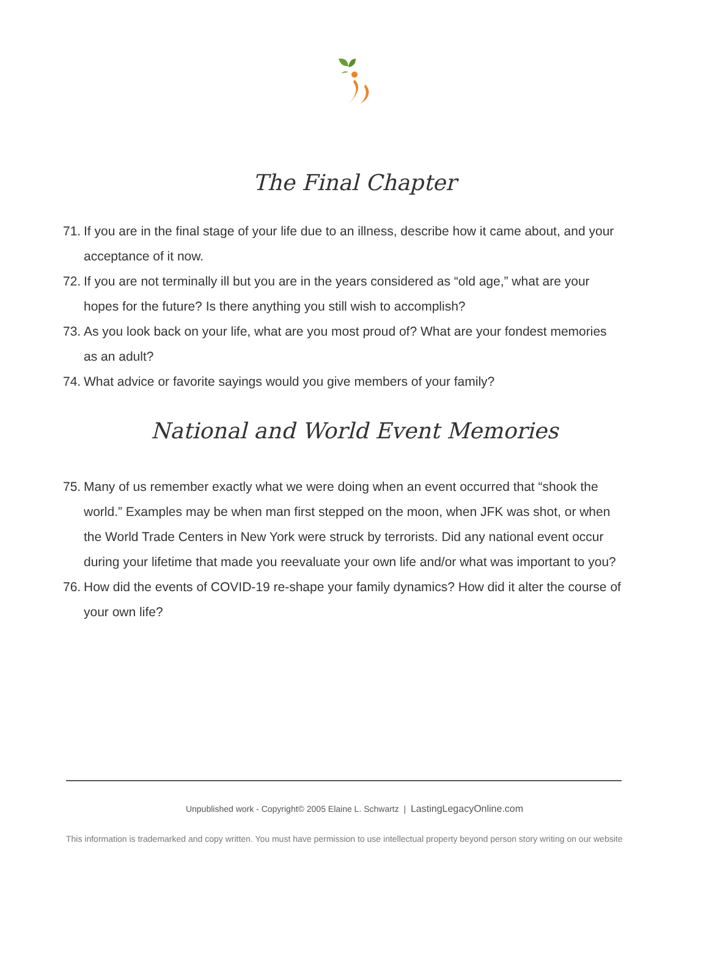The Final Chapter
71.
If you are in the final stage of your life due to an illness, describe how it came about, and your acceptance of it now.
72.
If you are not terminally ill but you are in the years considered as “old age,” what are your hopes for the future? Is there anything you still wish to accomplish?
73.
As you look back on your life, what are you most proud of? What are your fondest memories as an adult?
74.
What advice or favorite sayings would you give members of your family?
National and World Event Memories
75.
Many of us remember exactly what we were doing when an event occurred that “shook the world.” Examples may be when man first stepped on the moon, when JFK was shot, or when the World Trade Centers in New York were struck by terrorists. Did any national event occur during your lifetime that made you reevaluate your own life and/or what was important to you?
76.
How did the events of COVID-19 re-shape your family dynamics? How did it alter the course of your own life?
Unpublished work - Copyright© 2005 Elaine L. Schwartz | LastingLegacyOnline.com
This information is trademarked and copy written. You must have permission to use intellectual property beyond person story writing on our website